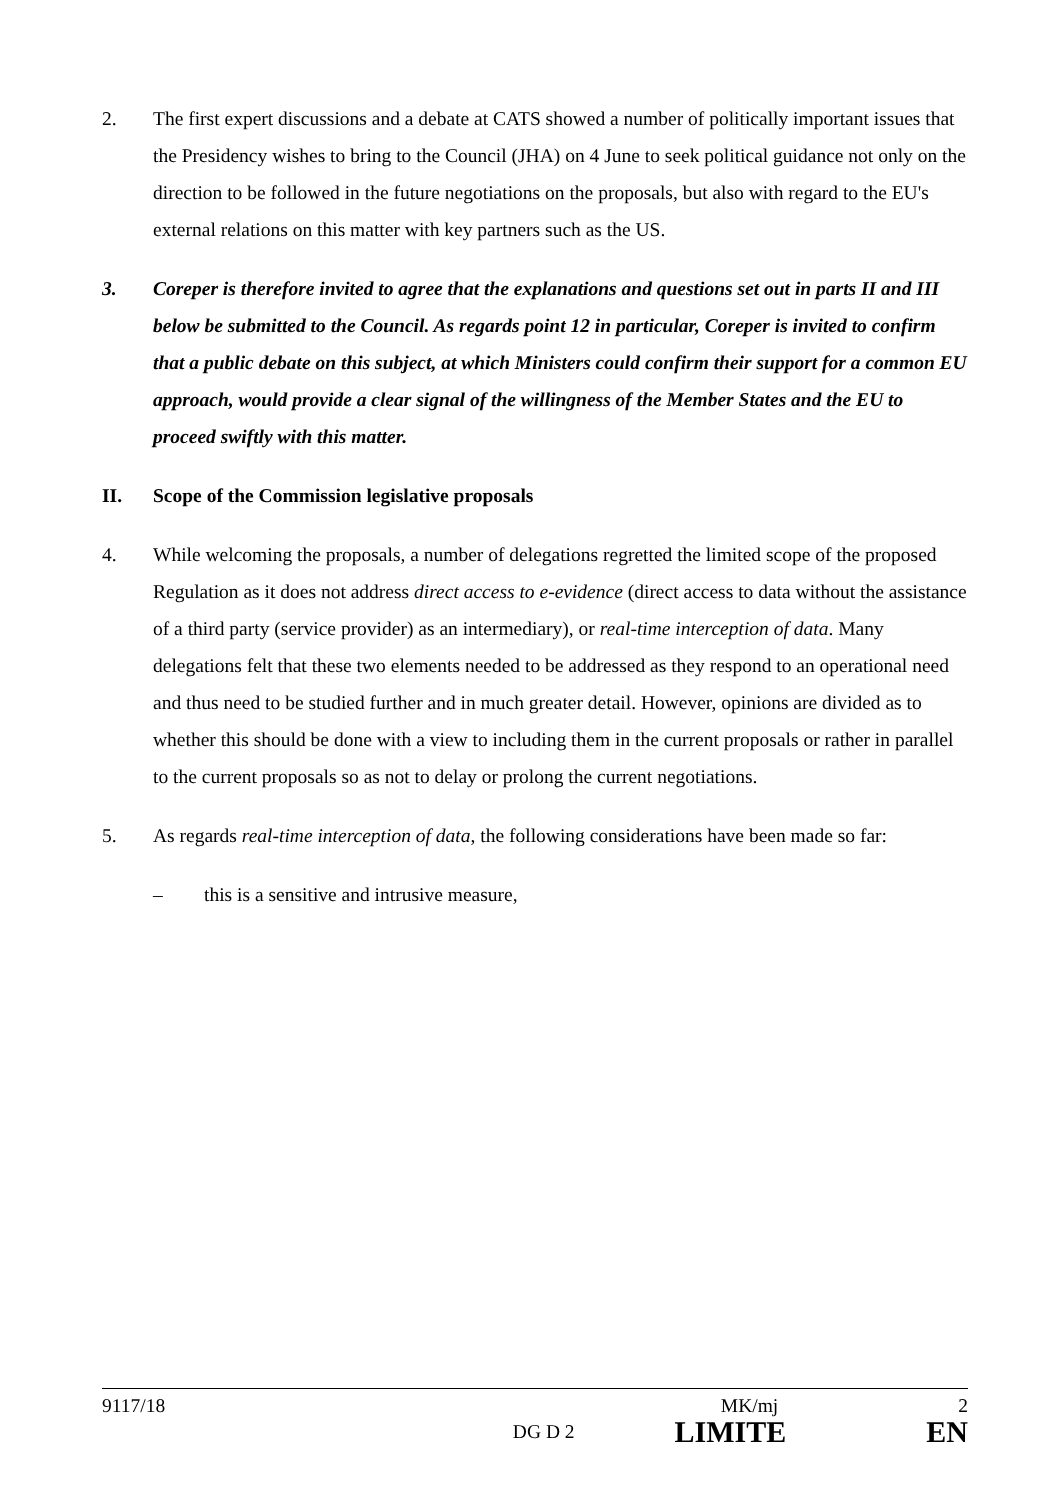2. The first expert discussions and a debate at CATS showed a number of politically important issues that the Presidency wishes to bring to the Council (JHA) on 4 June to seek political guidance not only on the direction to be followed in the future negotiations on the proposals, but also with regard to the EU's external relations on this matter with key partners such as the US.
3. Coreper is therefore invited to agree that the explanations and questions set out in parts II and III below be submitted to the Council. As regards point 12 in particular, Coreper is invited to confirm that a public debate on this subject, at which Ministers could confirm their support for a common EU approach, would provide a clear signal of the willingness of the Member States and the EU to proceed swiftly with this matter.
II. Scope of the Commission legislative proposals
4. While welcoming the proposals, a number of delegations regretted the limited scope of the proposed Regulation as it does not address direct access to e-evidence (direct access to data without the assistance of a third party (service provider) as an intermediary), or real-time interception of data. Many delegations felt that these two elements needed to be addressed as they respond to an operational need and thus need to be studied further and in much greater detail. However, opinions are divided as to whether this should be done with a view to including them in the current proposals or rather in parallel to the current proposals so as not to delay or prolong the current negotiations.
5. As regards real-time interception of data, the following considerations have been made so far:
– this is a sensitive and intrusive measure,
9117/18 MK/mj 2
DG D 2 LIMITE EN